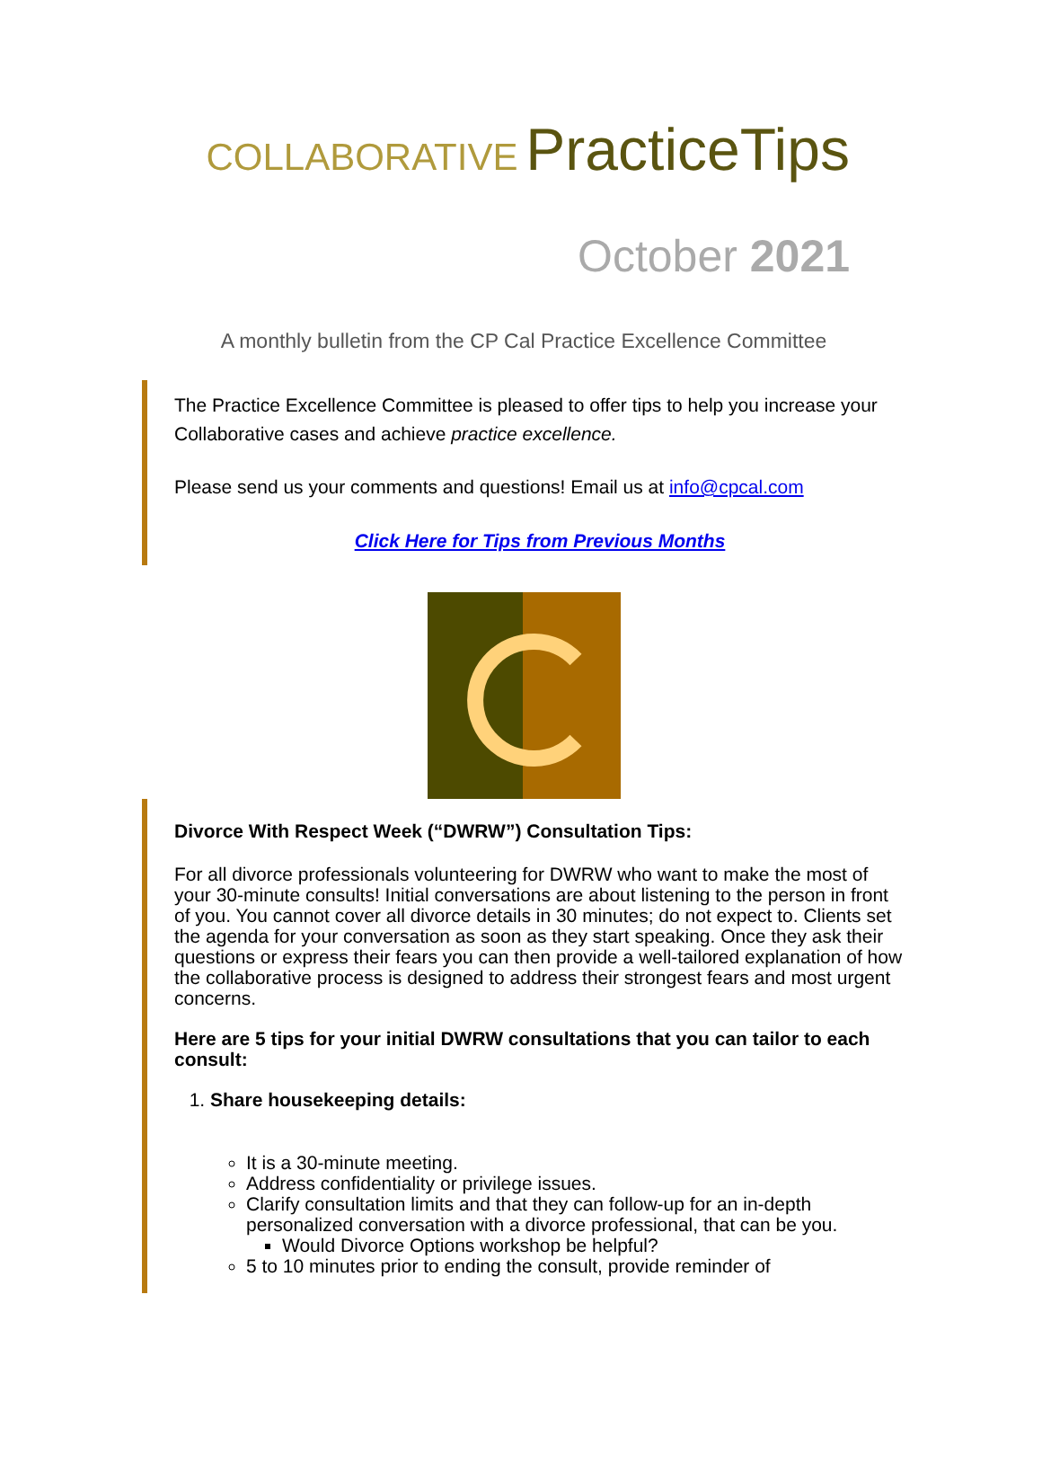COLLABORATIVE PracticeTips
October 2021
A monthly bulletin from the CP Cal Practice Excellence Committee
The Practice Excellence Committee is pleased to offer tips to help you increase your Collaborative cases and achieve practice excellence.
Please send us your comments and questions! Email us at info@cpcal.com
Click Here for Tips from Previous Months
Divorce With Respect Week (“DWRW”) Consultation Tips:
For all divorce professionals volunteering for DWRW who want to make the most of your 30-minute consults! Initial conversations are about listening to the person in front of you. You cannot cover all divorce details in 30 minutes; do not expect to. Clients set the agenda for your conversation as soon as they start speaking. Once they ask their questions or express their fears you can then provide a well-tailored explanation of how the collaborative process is designed to address their strongest fears and most urgent concerns.
Here are 5 tips for your initial DWRW consultations that you can tailor to each consult:
1. Share housekeeping details:
It is a 30-minute meeting.
Address confidentiality or privilege issues.
Clarify consultation limits and that they can follow-up for an in-depth personalized conversation with a divorce professional, that can be you.
Would Divorce Options workshop be helpful?
5 to 10 minutes prior to ending the consult, provide reminder of